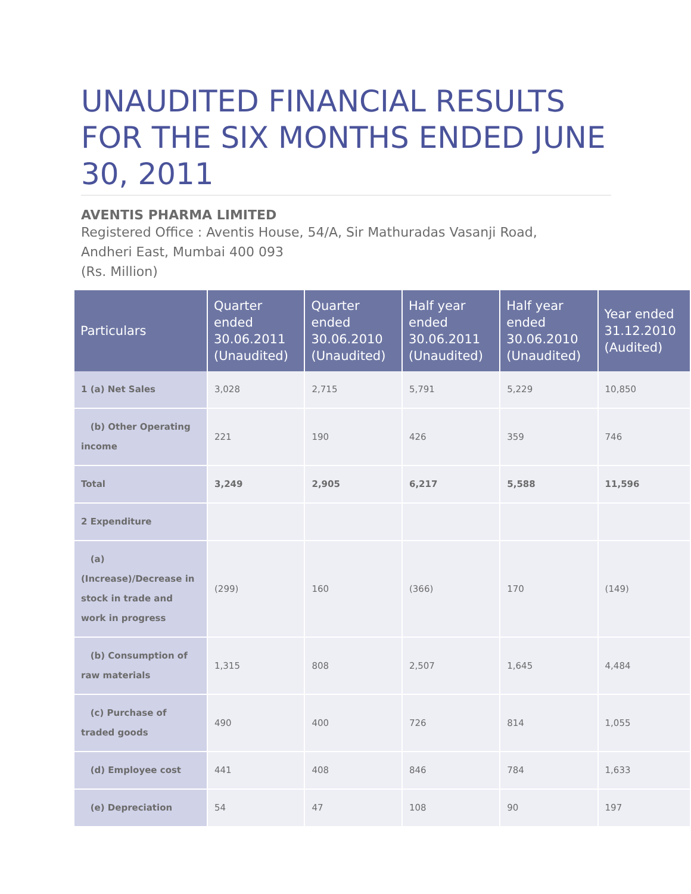UNAUDITED FINANCIAL RESULTS FOR THE SIX MONTHS ENDED JUNE 30, 2011
AVENTIS PHARMA LIMITED
Registered Office : Aventis House, 54/A, Sir Mathuradas Vasanji Road,
Andheri East, Mumbai 400 093
(Rs. Million)
| Particulars | Quarter ended 30.06.2011 (Unaudited) | Quarter ended 30.06.2010 (Unaudited) | Half year ended 30.06.2011 (Unaudited) | Half year ended 30.06.2010 (Unaudited) | Year ended 31.12.2010 (Audited) |
| --- | --- | --- | --- | --- | --- |
| 1 (a) Net Sales | 3,028 | 2,715 | 5,791 | 5,229 | 10,850 |
| (b) Other Operating income | 221 | 190 | 426 | 359 | 746 |
| Total | 3,249 | 2,905 | 6,217 | 5,588 | 11,596 |
| 2 Expenditure | | | | | |
| (a) (Increase)/Decrease in stock in trade and work in progress | (299) | 160 | (366) | 170 | (149) |
| (b) Consumption of raw materials | 1,315 | 808 | 2,507 | 1,645 | 4,484 |
| (c) Purchase of traded goods | 490 | 400 | 726 | 814 | 1,055 |
| (d) Employee cost | 441 | 408 | 846 | 784 | 1,633 |
| (e) Depreciation | 54 | 47 | 108 | 90 | 197 |